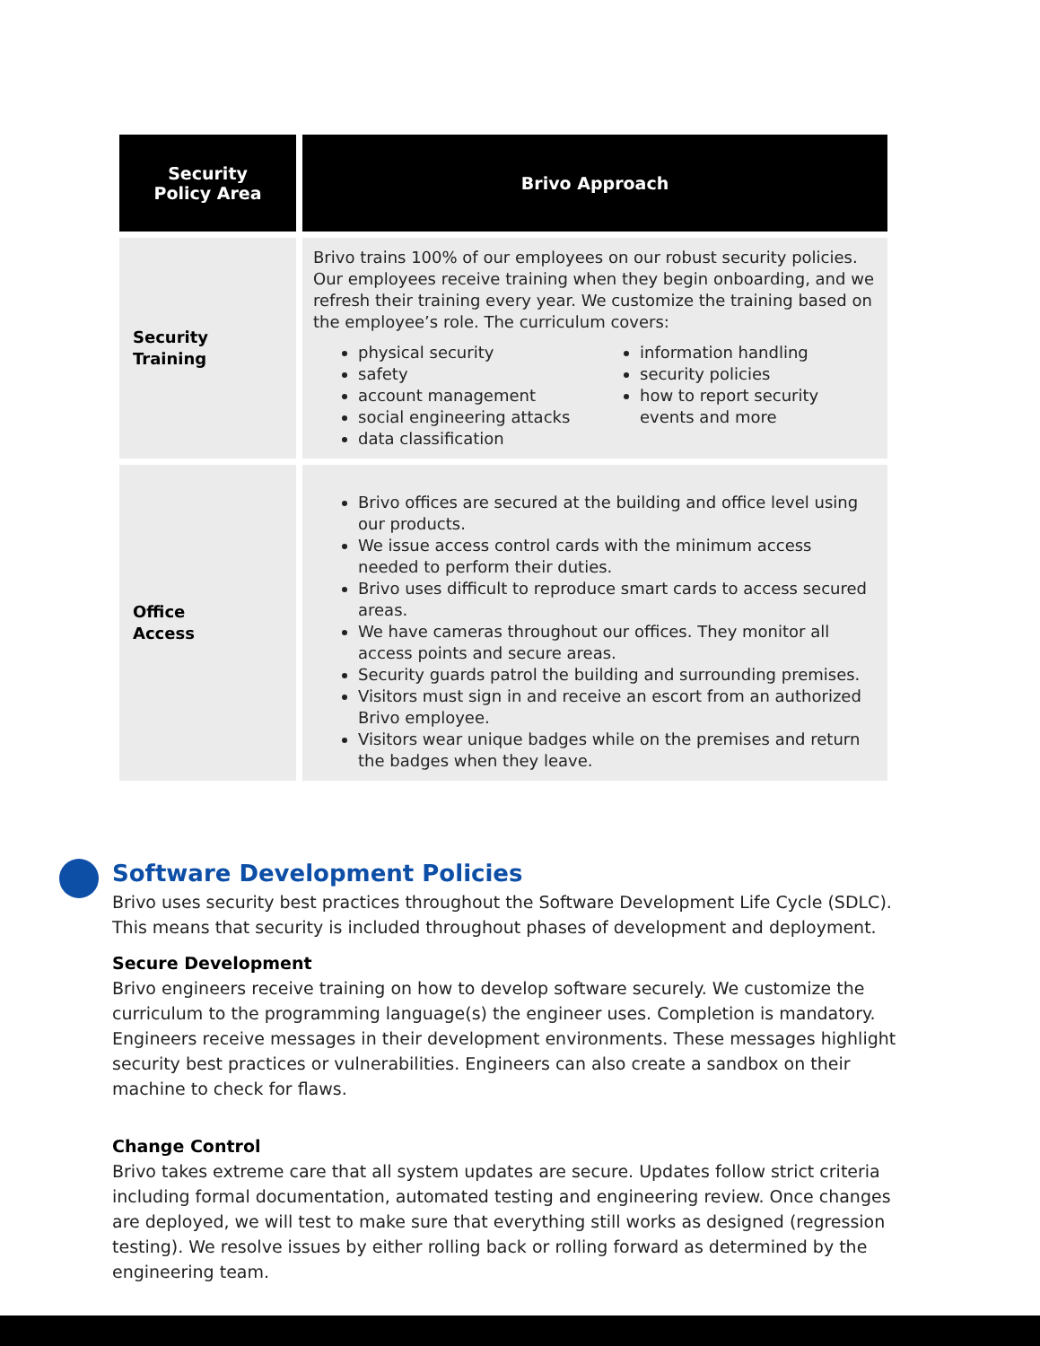| Security Policy Area | Brivo Approach |
| --- | --- |
| Security Training | Brivo trains 100% of our employees on our robust security policies. Our employees receive training when they begin onboarding, and we refresh their training every year. We customize the training based on the employee’s role. The curriculum covers: physical security safety account management social engineering attacks data classification information handling security policies how to report security events and more |
| Office Access | Brivo offices are secured at the building and office level using our products. We issue access control cards with the minimum access needed to perform their duties. Brivo uses difficult to reproduce smart cards to access secured areas. We have cameras throughout our offices. They monitor all access points and secure areas. Security guards patrol the building and surrounding premises. Visitors must sign in and receive an escort from an authorized Brivo employee. Visitors wear unique badges while on the premises and return the badges when they leave. |
Software Development Policies
Brivo uses security best practices throughout the Software Development Life Cycle (SDLC). This means that security is included throughout phases of development and deployment.
Secure Development
Brivo engineers receive training on how to develop software securely. We customize the curriculum to the programming language(s) the engineer uses. Completion is mandatory. Engineers receive messages in their development environments. These messages highlight security best practices or vulnerabilities. Engineers can also create a sandbox on their machine to check for flaws.
Change Control
Brivo takes extreme care that all system updates are secure. Updates follow strict criteria including formal documentation, automated testing and engineering review. Once changes are deployed, we will test to make sure that everything still works as designed (regression testing). We resolve issues by either rolling back or rolling forward as determined by the engineering team.